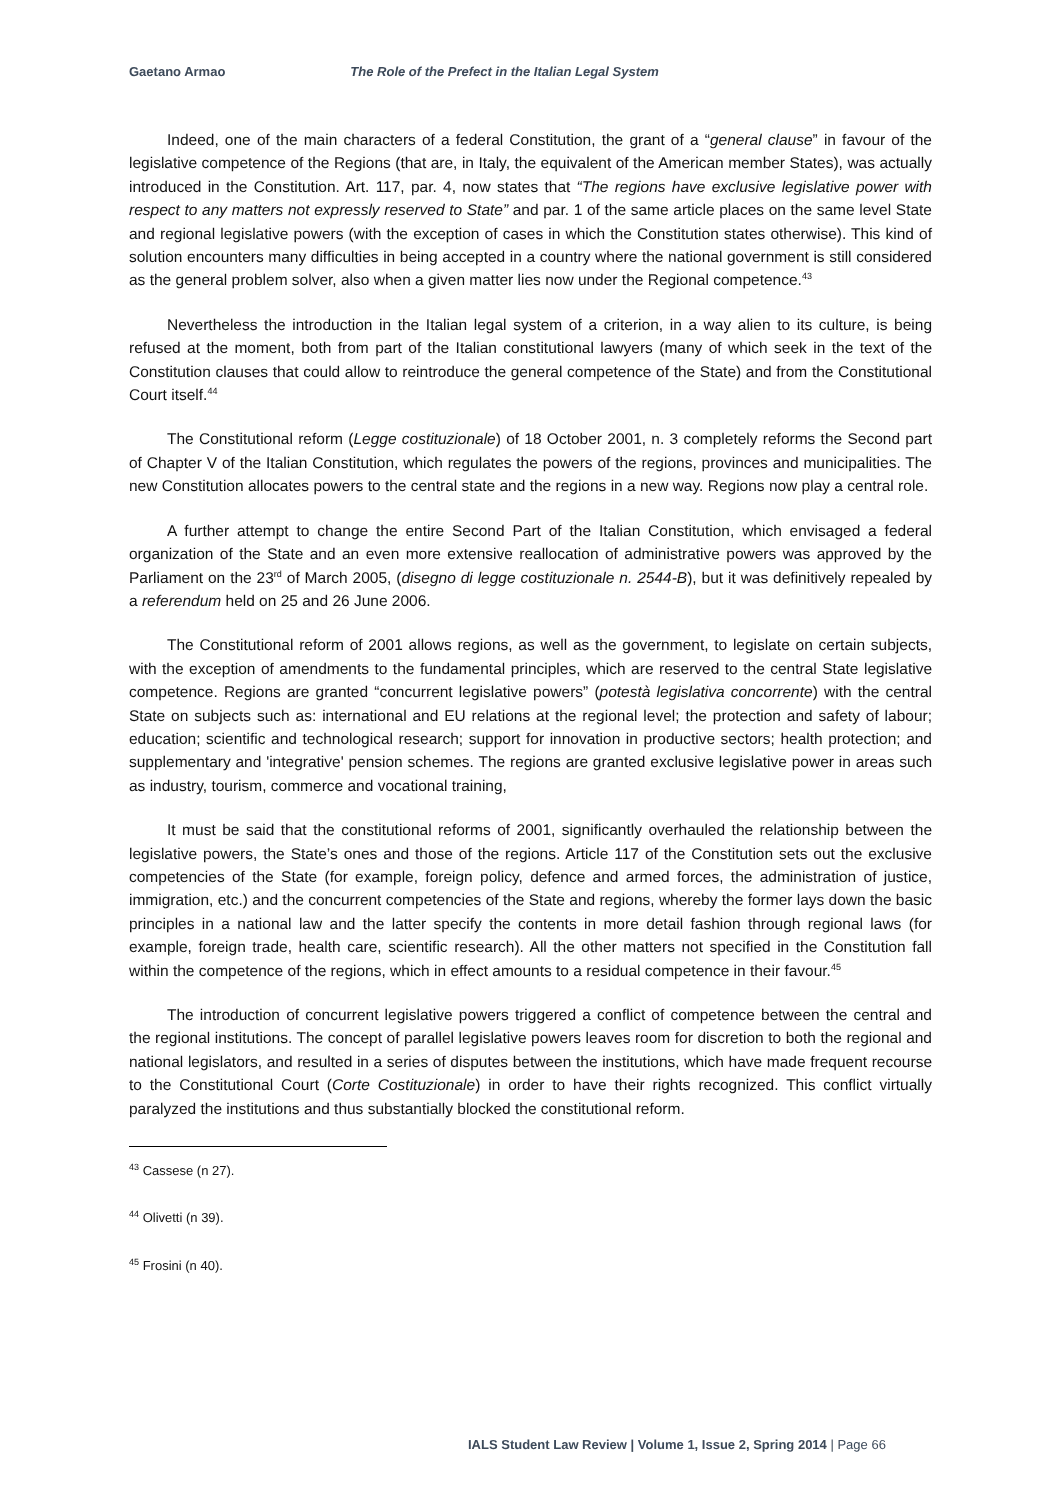Gaetano Armao The Role of the Prefect in the Italian Legal System
Indeed, one of the main characters of a federal Constitution, the grant of a “general clause” in favour of the legislative competence of the Regions (that are, in Italy, the equivalent of the American member States), was actually introduced in the Constitution. Art. 117, par. 4, now states that “The regions have exclusive legislative power with respect to any matters not expressly reserved to State” and par. 1 of the same article places on the same level State and regional legislative powers (with the exception of cases in which the Constitution states otherwise). This kind of solution encounters many difficulties in being accepted in a country where the national government is still considered as the general problem solver, also when a given matter lies now under the Regional competence.<sup>43</sup>
Nevertheless the introduction in the Italian legal system of a criterion, in a way alien to its culture, is being refused at the moment, both from part of the Italian constitutional lawyers (many of which seek in the text of the Constitution clauses that could allow to reintroduce the general competence of the State) and from the Constitutional Court itself.<sup>44</sup>
The Constitutional reform (Legge costituzionale) of 18 October 2001, n. 3 completely reforms the Second part of Chapter V of the Italian Constitution, which regulates the powers of the regions, provinces and municipalities. The new Constitution allocates powers to the central state and the regions in a new way. Regions now play a central role.
A further attempt to change the entire Second Part of the Italian Constitution, which envisaged a federal organization of the State and an even more extensive reallocation of administrative powers was approved by the Parliament on the 23<sup>rd</sup> of March 2005, (disegno di legge costituzionale n. 2544-B), but it was definitively repealed by a referendum held on 25 and 26 June 2006.
The Constitutional reform of 2001 allows regions, as well as the government, to legislate on certain subjects, with the exception of amendments to the fundamental principles, which are reserved to the central State legislative competence. Regions are granted “concurrent legislative powers” (potestà legislativa concorrente) with the central State on subjects such as: international and EU relations at the regional level; the protection and safety of labour; education; scientific and technological research; support for innovation in productive sectors; health protection; and supplementary and 'integrative' pension schemes. The regions are granted exclusive legislative power in areas such as industry, tourism, commerce and vocational training,
It must be said that the constitutional reforms of 2001, significantly overhauled the relationship between the legislative powers, the State’s ones and those of the regions. Article 117 of the Constitution sets out the exclusive competencies of the State (for example, foreign policy, defence and armed forces, the administration of justice, immigration, etc.) and the concurrent competencies of the State and regions, whereby the former lays down the basic principles in a national law and the latter specify the contents in more detail fashion through regional laws (for example, foreign trade, health care, scientific research). All the other matters not specified in the Constitution fall within the competence of the regions, which in effect amounts to a residual competence in their favour.<sup>45</sup>
The introduction of concurrent legislative powers triggered a conflict of competence between the central and the regional institutions. The concept of parallel legislative powers leaves room for discretion to both the regional and national legislators, and resulted in a series of disputes between the institutions, which have made frequent recourse to the Constitutional Court (Corte Costituzionale) in order to have their rights recognized. This conflict virtually paralyzed the institutions and thus substantially blocked the constitutional reform.
<sup>43</sup> Cassese (n 27).
<sup>44</sup> Olivetti (n 39).
<sup>45</sup> Frosini (n 40).
IALS Student Law Review | Volume 1, Issue 2, Spring 2014 | Page 66